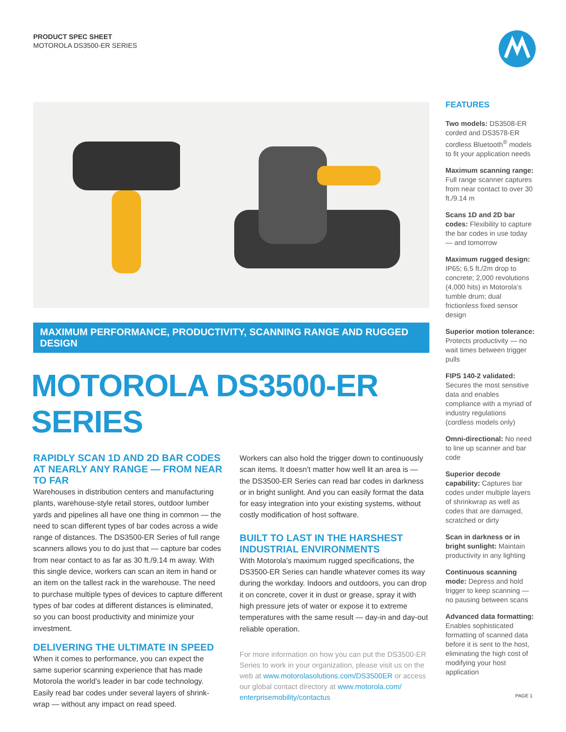PRODUCT SPEC SHEET
MOTOROLA DS3500-ER SERIES
MAXIMUM PERFORMANCE, PRODUCTIVITY, SCANNING RANGE AND RUGGED DESIGN
MOTOROLA DS3500-ER SERIES
RAPIDLY SCAN 1D AND 2D BAR CODES AT NEARLY ANY RANGE — FROM NEAR TO FAR
Warehouses in distribution centers and manufacturing plants, warehouse-style retail stores, outdoor lumber yards and pipelines all have one thing in common — the need to scan different types of bar codes across a wide range of distances. The DS3500-ER Series of full range scanners allows you to do just that — capture bar codes from near contact to as far as 30 ft./9.14 m away. With this single device, workers can scan an item in hand or an item on the tallest rack in the warehouse. The need to purchase multiple types of devices to capture different types of bar codes at different distances is eliminated, so you can boost productivity and minimize your investment.
DELIVERING THE ULTIMATE IN SPEED
When it comes to performance, you can expect the same superior scanning experience that has made Motorola the world’s leader in bar code technology. Easily read bar codes under several layers of shrink-wrap — without any impact on read speed.
Workers can also hold the trigger down to continuously scan items. It doesn’t matter how well lit an area is — the DS3500-ER Series can read bar codes in darkness or in bright sunlight. And you can easily format the data for easy integration into your existing systems, without costly modification of host software.
BUILT TO LAST IN THE HARSHEST INDUSTRIAL ENVIRONMENTS
With Motorola’s maximum rugged specifications, the DS3500-ER Series can handle whatever comes its way during the workday. Indoors and outdoors, you can drop it on concrete, cover it in dust or grease, spray it with high pressure jets of water or expose it to extreme temperatures with the same result — day-in and day-out reliable operation.
For more information on how you can put the DS3500-ER Series to work in your organization, please visit us on the web at www.motorolasolutions.com/DS3500ER or access our global contact directory at www.motorola.com/ enterprisemobility/contactus
FEATURES
Two models: DS3508-ER corded and DS3578-ER cordless Bluetooth<sup>®</sup> models to fit your application needs
Maximum scanning range: Full range scanner captures from near contact to over 30 ft./9.14 m
Scans 1D and 2D bar codes: Flexibility to capture the bar codes in use today — and tomorrow
Maximum rugged design: IP65; 6.5 ft./2m drop to concrete; 2,000 revolutions (4,000 hits) in Motorola’s tumble drum; dual frictionless fixed sensor design
Superior motion tolerance: Protects productivity — no wait times between trigger pulls
FIPS 140-2 validated: Secures the most sensitive data and enables compliance with a myriad of industry regulations (cordless models only)
Omni-directional: No need to line up scanner and bar code
Superior decode capability: Captures bar codes under multiple layers of shrinkwrap as well as codes that are damaged, scratched or dirty
Scan in darkness or in bright sunlight: Maintain productivity in any lighting
Continuous scanning mode: Depress and hold trigger to keep scanning — no pausing between scans
Advanced data formatting: Enables sophisticated formatting of scanned data before it is sent to the host, eliminating the high cost of modifying your host application
PAGE 1